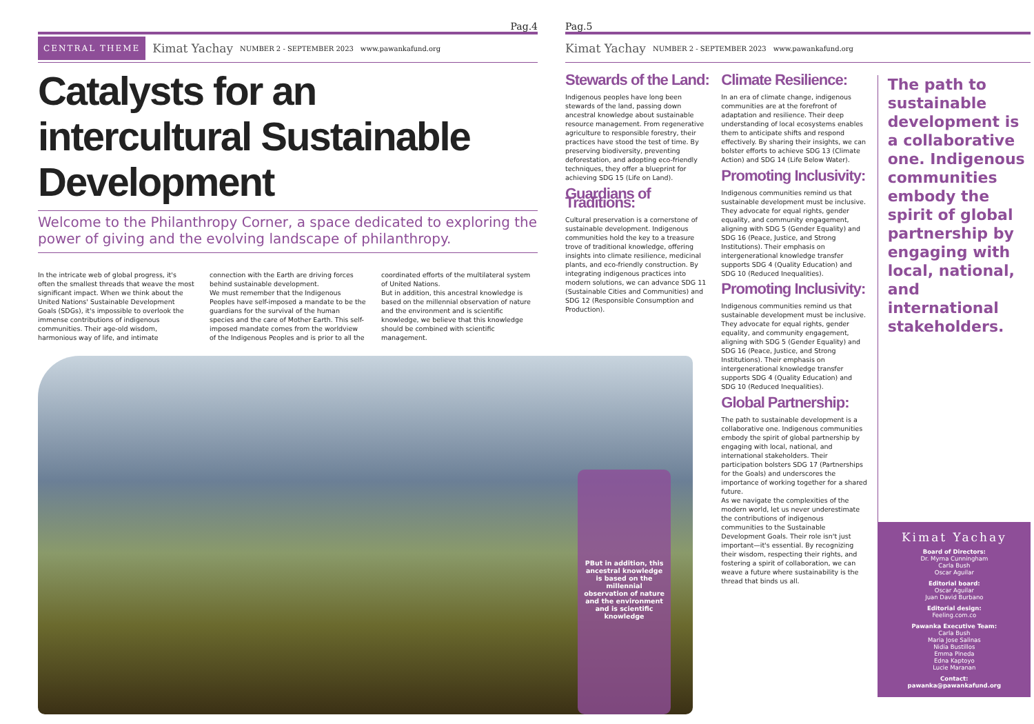Pag.4
CENTRAL THEME Kimat Yachay NUMBER 2 - SEPTEMBER 2023 www.pawankafund.org
Catalysts for an intercultural Sustainable Development
Welcome to the Philanthropy Corner, a space dedicated to exploring the power of giving and the evolving landscape of philanthropy.
In the intricate web of global progress, it's often the smallest threads that weave the most significant impact. When we think about the United Nations' Sustainable Development Goals (SDGs), it's impossible to overlook the immense contributions of indigenous communities. Their age-old wisdom, harmonious way of life, and intimate connection with the Earth are driving forces behind sustainable development.
We must remember that the Indigenous Peoples have self-imposed a mandate to be the guardians for the survival of the human species and the care of Mother Earth. This self-imposed mandate comes from the worldview of the Indigenous Peoples and is prior to all the coordinated efforts of the multilateral system of United Nations.
But in addition, this ancestral knowledge is based on the millennial observation of nature and the environment and is scientific knowledge, we believe that this knowledge should be combined with scientific management.
PBut in addition, this ancestral knowledge is based on the millennial observation of nature and the environment and is scientific knowledge
Pag.5
Kimat Yachay NUMBER 2 - SEPTEMBER 2023 www.pawankafund.org
Stewards of the Land:
Indigenous peoples have long been stewards of the land, passing down ancestral knowledge about sustainable resource management. From regenerative agriculture to responsible forestry, their practices have stood the test of time. By preserving biodiversity, preventing deforestation, and adopting eco-friendly techniques, they offer a blueprint for achieving SDG 15 (Life on Land).
Guardians of Traditions:
Cultural preservation is a cornerstone of sustainable development. Indigenous communities hold the key to a treasure trove of traditional knowledge, offering insights into climate resilience, medicinal plants, and eco-friendly construction. By integrating indigenous practices into modern solutions, we can advance SDG 11 (Sustainable Cities and Communities) and SDG 12 (Responsible Consumption and Production).
Climate Resilience:
In an era of climate change, indigenous communities are at the forefront of adaptation and resilience. Their deep understanding of local ecosystems enables them to anticipate shifts and respond effectively. By sharing their insights, we can bolster efforts to achieve SDG 13 (Climate Action) and SDG 14 (Life Below Water).
Promoting Inclusivity:
Indigenous communities remind us that sustainable development must be inclusive. They advocate for equal rights, gender equality, and community engagement, aligning with SDG 5 (Gender Equality) and SDG 16 (Peace, Justice, and Strong Institutions). Their emphasis on intergenerational knowledge transfer supports SDG 4 (Quality Education) and SDG 10 (Reduced Inequalities).
Promoting Inclusivity:
Indigenous communities remind us that sustainable development must be inclusive. They advocate for equal rights, gender equality, and community engagement, aligning with SDG 5 (Gender Equality) and SDG 16 (Peace, Justice, and Strong Institutions). Their emphasis on intergenerational knowledge transfer supports SDG 4 (Quality Education) and SDG 10 (Reduced Inequalities).
Global Partnership:
The path to sustainable development is a collaborative one. Indigenous communities embody the spirit of global partnership by engaging with local, national, and international stakeholders. Their participation bolsters SDG 17 (Partnerships for the Goals) and underscores the importance of working together for a shared future.
As we navigate the complexities of the modern world, let us never underestimate the contributions of indigenous communities to the Sustainable Development Goals. Their role isn't just important—it's essential. By recognizing their wisdom, respecting their rights, and fostering a spirit of collaboration, we can weave a future where sustainability is the thread that binds us all.
The path to sustainable development is a collaborative one. Indigenous communities embody the spirit of global partnership by engaging with local, national, and international stakeholders.
Kimat Yachay
Board of Directors:
Dr. Myrna Cunningham
Carla Bush
Oscar Aguilar
Editorial board:
Oscar Aguilar
Juan David Burbano
Editorial design:
Feeling.com.co
Pawanka Executive Team:
Carla Bush
Maria Jose Salinas
Nidia Bustillos
Emma Pineda
Edna Kaptoyo
Lucie Maranan
Contact:
pawanka@pawankafund.org